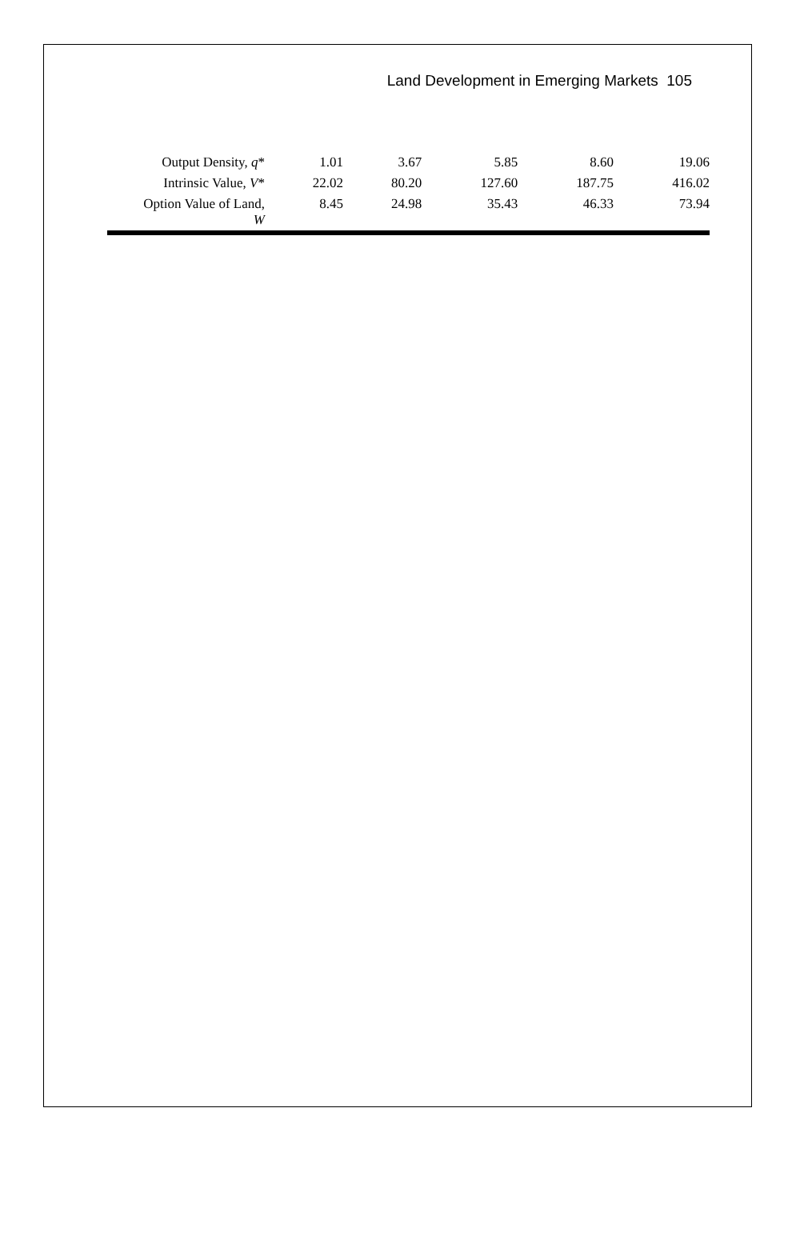Land Development in Emerging Markets 105
| Output Density, q * | 1.01 | 3.67 | 5.85 | 8.60 | 19.06 |
| Intrinsic Value, V * | 22.02 | 80.20 | 127.60 | 187.75 | 416.02 |
| Option Value of Land, W | 8.45 | 24.98 | 35.43 | 46.33 | 73.94 |